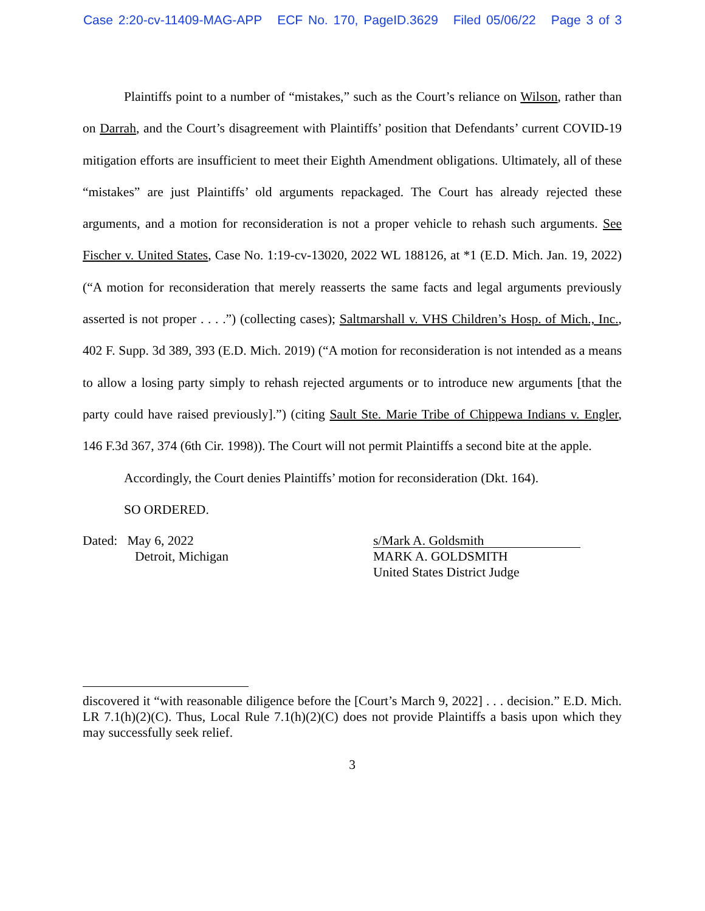Case 2:20-cv-11409-MAG-APP ECF No. 170, PageID.3629 Filed 05/06/22 Page 3 of 3
Plaintiffs point to a number of “mistakes,” such as the Court’s reliance on Wilson, rather than on Darrah, and the Court’s disagreement with Plaintiffs’ position that Defendants’ current COVID-19 mitigation efforts are insufficient to meet their Eighth Amendment obligations. Ultimately, all of these “mistakes” are just Plaintiffs’ old arguments repackaged. The Court has already rejected these arguments, and a motion for reconsideration is not a proper vehicle to rehash such arguments. See Fischer v. United States, Case No. 1:19-cv-13020, 2022 WL 188126, at *1 (E.D. Mich. Jan. 19, 2022) (“A motion for reconsideration that merely reasserts the same facts and legal arguments previously asserted is not proper . . . .”) (collecting cases); Saltmarshall v. VHS Children’s Hosp. of Mich., Inc., 402 F. Supp. 3d 389, 393 (E.D. Mich. 2019) (“A motion for reconsideration is not intended as a means to allow a losing party simply to rehash rejected arguments or to introduce new arguments [that the party could have raised previously].”) (citing Sault Ste. Marie Tribe of Chippewa Indians v. Engler, 146 F.3d 367, 374 (6th Cir. 1998)). The Court will not permit Plaintiffs a second bite at the apple.
Accordingly, the Court denies Plaintiffs’ motion for reconsideration (Dkt. 164).
SO ORDERED.
Dated: May 6, 2022
Detroit, Michigan
s/Mark A. Goldsmith
MARK A. GOLDSMITH
United States District Judge
discovered it “with reasonable diligence before the [Court’s March 9, 2022] . . . decision.” E.D. Mich. LR 7.1(h)(2)(C). Thus, Local Rule 7.1(h)(2)(C) does not provide Plaintiffs a basis upon which they may successfully seek relief.
3